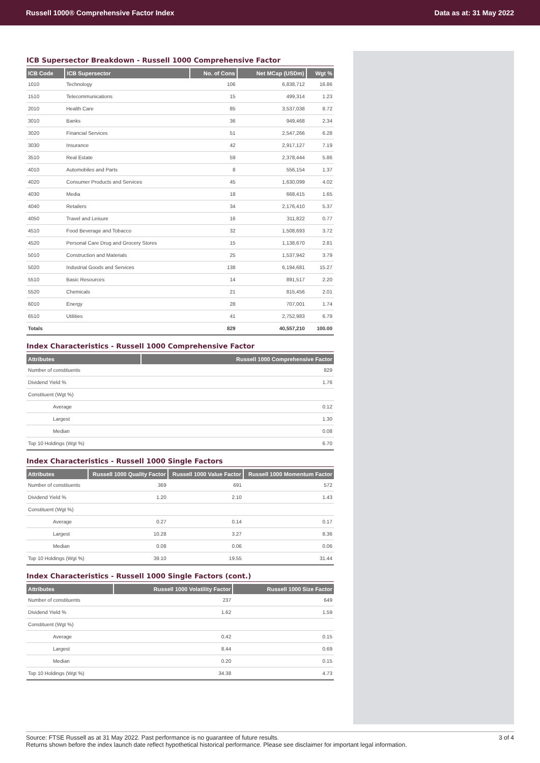Russell 1000® Comprehensive Factor Index Data as at: 31 May 2022
ICB Supersector Breakdown - Russell 1000 Comprehensive Factor
| ICB Code | ICB Supersector | No. of Cons | Net MCap (USDm) | Wgt % |
| --- | --- | --- | --- | --- |
| 1010 | Technology | 106 | 6,838,712 | 16.86 |
| 1510 | Telecommunications | 15 | 499,314 | 1.23 |
| 2010 | Health Care | 85 | 3,537,038 | 8.72 |
| 3010 | Banks | 36 | 949,468 | 2.34 |
| 3020 | Financial Services | 51 | 2,547,266 | 6.28 |
| 3030 | Insurance | 42 | 2,917,127 | 7.19 |
| 3510 | Real Estate | 59 | 2,378,444 | 5.86 |
| 4010 | Automobiles and Parts | 8 | 556,154 | 1.37 |
| 4020 | Consumer Products and Services | 45 | 1,630,099 | 4.02 |
| 4030 | Media | 18 | 668,415 | 1.65 |
| 4040 | Retailers | 34 | 2,176,410 | 5.37 |
| 4050 | Travel and Leisure | 16 | 311,822 | 0.77 |
| 4510 | Food Beverage and Tobacco | 32 | 1,508,693 | 3.72 |
| 4520 | Personal Care Drug and Grocery Stores | 15 | 1,138,670 | 2.81 |
| 5010 | Construction and Materials | 25 | 1,537,942 | 3.79 |
| 5020 | Industrial Goods and Services | 138 | 6,194,681 | 15.27 |
| 5510 | Basic Resources | 14 | 891,517 | 2.20 |
| 5520 | Chemicals | 21 | 815,456 | 2.01 |
| 6010 | Energy | 28 | 707,001 | 1.74 |
| 6510 | Utilities | 41 | 2,752,983 | 6.79 |
| Totals | | 829 | 40,557,210 | 100.00 |
Index Characteristics - Russell 1000 Comprehensive Factor
| Attributes | Russell 1000 Comprehensive Factor |
| --- | --- |
| Number of constituents | 829 |
| Dividend Yield % | 1.76 |
| Constituent (Wgt %) | |
| Average | 0.12 |
| Largest | 1.30 |
| Median | 0.08 |
| Top 10 Holdings (Wgt %) | 6.70 |
Index Characteristics - Russell 1000 Single Factors
| Attributes | Russell 1000 Quality Factor | Russell 1000 Value Factor | Russell 1000 Momentum Factor |
| --- | --- | --- | --- |
| Number of constituents | 369 | 691 | 572 |
| Dividend Yield % | 1.20 | 2.10 | 1.43 |
| Constituent (Wgt %) | | | |
| Average | 0.27 | 0.14 | 0.17 |
| Largest | 10.28 | 3.27 | 8.36 |
| Median | 0.08 | 0.06 | 0.06 |
| Top 10 Holdings (Wgt %) | 39.10 | 19.55 | 31.44 |
Index Characteristics - Russell 1000 Single Factors (cont.)
| Attributes | Russell 1000 Volatility Factor | Russell 1000 Size Factor |
| --- | --- | --- |
| Number of constituents | 237 | 649 |
| Dividend Yield % | 1.62 | 1.59 |
| Constituent (Wgt %) | | |
| Average | 0.42 | 0.15 |
| Largest | 8.44 | 0.69 |
| Median | 0.20 | 0.15 |
| Top 10 Holdings (Wgt %) | 34.38 | 4.73 |
Source: FTSE Russell as at 31 May 2022. Past performance is no guarantee of future results.
Returns shown before the index launch date reflect hypothetical historical performance. Please see disclaimer for important legal information.
3 of 4